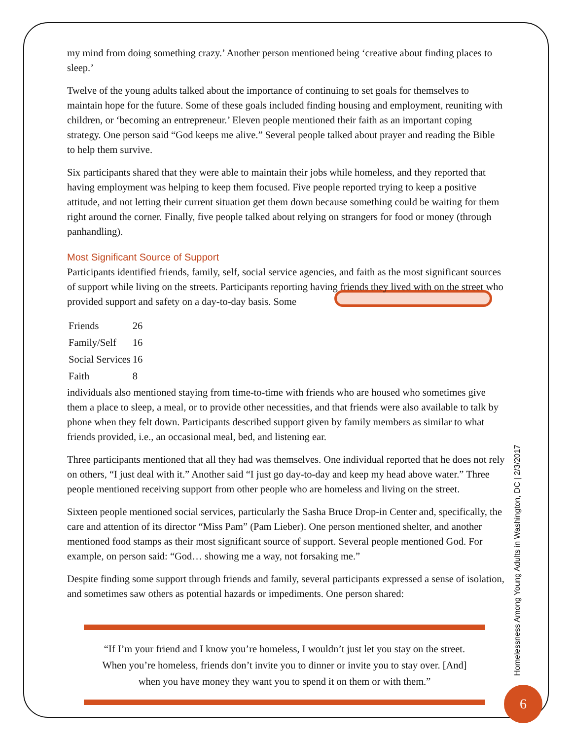my mind from doing something crazy.’ Another person mentioned being ‘creative about finding places to sleep.’
Twelve of the young adults talked about the importance of continuing to set goals for themselves to maintain hope for the future. Some of these goals included finding housing and employment, reuniting with children, or ‘becoming an entrepreneur.’ Eleven people mentioned their faith as an important coping strategy. One person said “God keeps me alive.” Several people talked about prayer and reading the Bible to help them survive.
Six participants shared that they were able to maintain their jobs while homeless, and they reported that having employment was helping to keep them focused. Five people reported trying to keep a positive attitude, and not letting their current situation get them down because something could be waiting for them right around the corner. Finally, five people talked about relying on strangers for food or money (through panhandling).
Most Significant Source of Support
Participants identified friends, family, self, social service agencies, and faith as the most significant sources of support while living on the streets. Participants reporting having friends they lived with on the street who provided support and safety on a day-to-day basis. Some
| Friends | 26 |
| Family/Self | 16 |
| Social Services | 16 |
| Faith | 8 |
individuals also mentioned staying from time-to-time with friends who are housed who sometimes give them a place to sleep, a meal, or to provide other necessities, and that friends were also available to talk by phone when they felt down. Participants described support given by family members as similar to what friends provided, i.e., an occasional meal, bed, and listening ear.
Three participants mentioned that all they had was themselves. One individual reported that he does not rely on others, “I just deal with it.” Another said “I just go day-to-day and keep my head above water.” Three people mentioned receiving support from other people who are homeless and living on the street.
Sixteen people mentioned social services, particularly the Sasha Bruce Drop-in Center and, specifically, the care and attention of its director “Miss Pam” (Pam Lieber). One person mentioned shelter, and another mentioned food stamps as their most significant source of support. Several people mentioned God. For example, on person said: “God… showing me a way, not forsaking me.”
Despite finding some support through friends and family, several participants expressed a sense of isolation, and sometimes saw others as potential hazards or impediments. One person shared:
“If I’m your friend and I know you’re homeless, I wouldn’t just let you stay on the street. When you’re homeless, friends don’t invite you to dinner or invite you to stay over. [And] when you have money they want you to spend it on them or with them.”
Homelessness Among Young Adults in Washington, DC | 2/3/2017
6